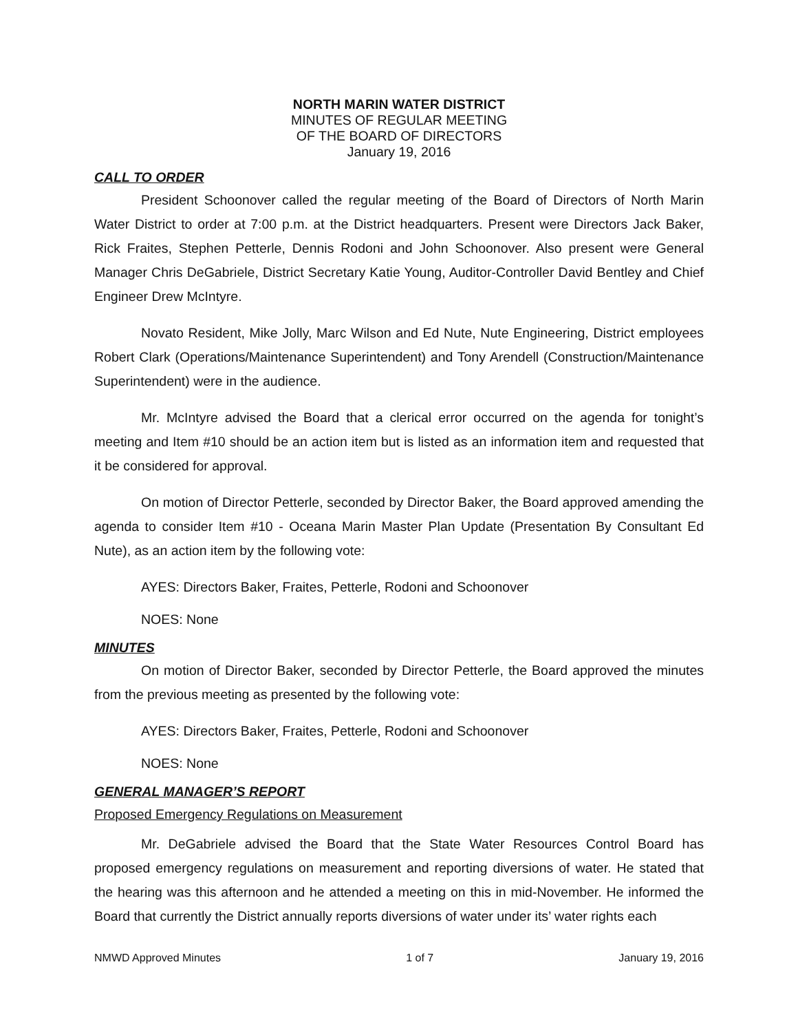NORTH MARIN WATER DISTRICT
MINUTES OF REGULAR MEETING
OF THE BOARD OF DIRECTORS
January 19, 2016
CALL TO ORDER
President Schoonover called the regular meeting of the Board of Directors of North Marin Water District to order at 7:00 p.m. at the District headquarters. Present were Directors Jack Baker, Rick Fraites, Stephen Petterle, Dennis Rodoni and John Schoonover. Also present were General Manager Chris DeGabriele, District Secretary Katie Young, Auditor-Controller David Bentley and Chief Engineer Drew McIntyre.
Novato Resident, Mike Jolly, Marc Wilson and Ed Nute, Nute Engineering, District employees Robert Clark (Operations/Maintenance Superintendent) and Tony Arendell (Construction/Maintenance Superintendent) were in the audience.
Mr. McIntyre advised the Board that a clerical error occurred on the agenda for tonight’s meeting and Item #10 should be an action item but is listed as an information item and requested that it be considered for approval.
On motion of Director Petterle, seconded by Director Baker, the Board approved amending the agenda to consider Item #10 - Oceana Marin Master Plan Update (Presentation By Consultant Ed Nute), as an action item by the following vote:
AYES: Directors Baker, Fraites, Petterle, Rodoni and Schoonover
NOES: None
MINUTES
On motion of Director Baker, seconded by Director Petterle, the Board approved the minutes from the previous meeting as presented by the following vote:
AYES: Directors Baker, Fraites, Petterle, Rodoni and Schoonover
NOES: None
GENERAL MANAGER’S REPORT
Proposed Emergency Regulations on Measurement
Mr. DeGabriele advised the Board that the State Water Resources Control Board has proposed emergency regulations on measurement and reporting diversions of water. He stated that the hearing was this afternoon and he attended a meeting on this in mid-November. He informed the Board that currently the District annually reports diversions of water under its’ water rights each
NMWD Approved Minutes 1 of 7 January 19, 2016